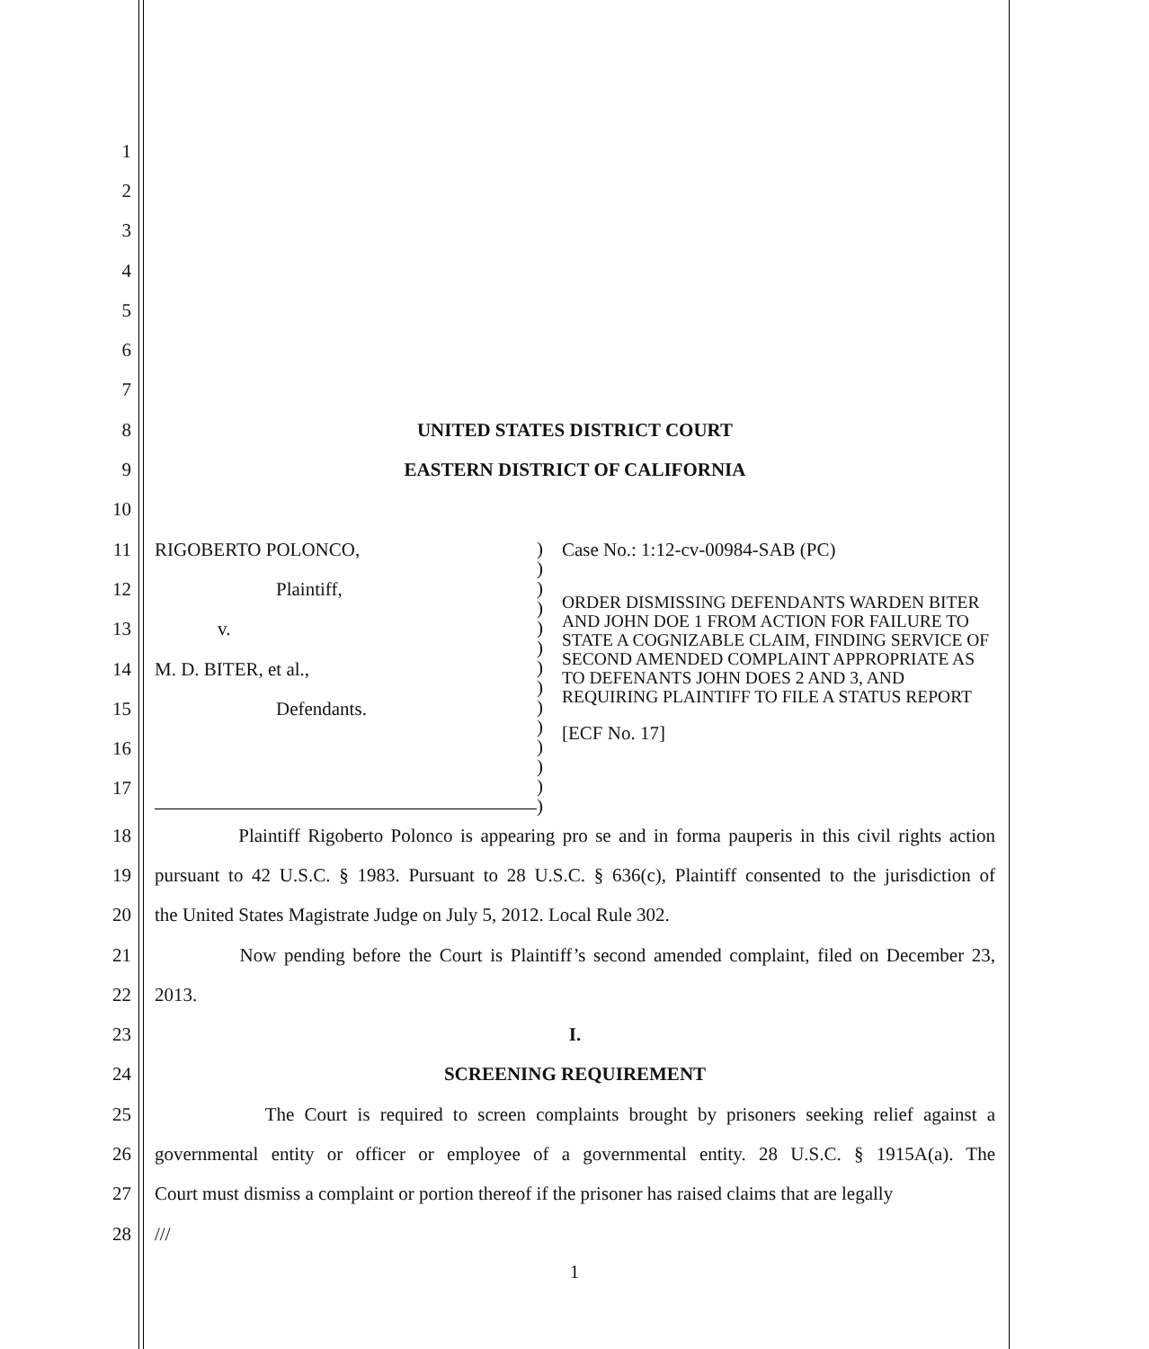1
2
3
4
5
6
7
8 UNITED STATES DISTRICT COURT
9 EASTERN DISTRICT OF CALIFORNIA
10
11
12
13
14
15
16
17
RIGOBERTO POLONCO,
Plaintiff,
v.
M. D. BITER, et al.,
Defendants.
)
)
)
)
)
)
)
)
)
)
)
)
)
)
Case No.: 1:12-cv-00984-SAB (PC)
ORDER DISMISSING DEFENDANTS WARDEN BITER AND JOHN DOE 1 FROM ACTION FOR FAILURE TO STATE A COGNIZABLE CLAIM, FINDING SERVICE OF SECOND AMENDED COMPLAINT APPROPRIATE AS TO DEFENANTS JOHN DOES 2 AND 3, AND REQUIRING PLAINTIFF TO FILE A STATUS REPORT
[ECF No. 17]
18
Plaintiff Rigoberto Polonco is appearing pro se and in forma pauperis in this civil rights action
19
pursuant to 42 U.S.C. § 1983. Pursuant to 28 U.S.C. § 636(c), Plaintiff consented to the jurisdiction of
20 the United States Magistrate Judge on July 5, 2012. Local Rule 302.
21
Now pending before the Court is Plaintiff’s second amended complaint, filed on December 23,
22 2013.
23 I.
24 SCREENING REQUIREMENT
25
The Court is required to screen complaints brought by prisoners seeking relief against a
26
governmental entity or officer or employee of a governmental entity. 28 U.S.C. § 1915A(a). The
27
Court must dismiss a complaint or portion thereof if the prisoner has raised claims that are legally
28 ///
1